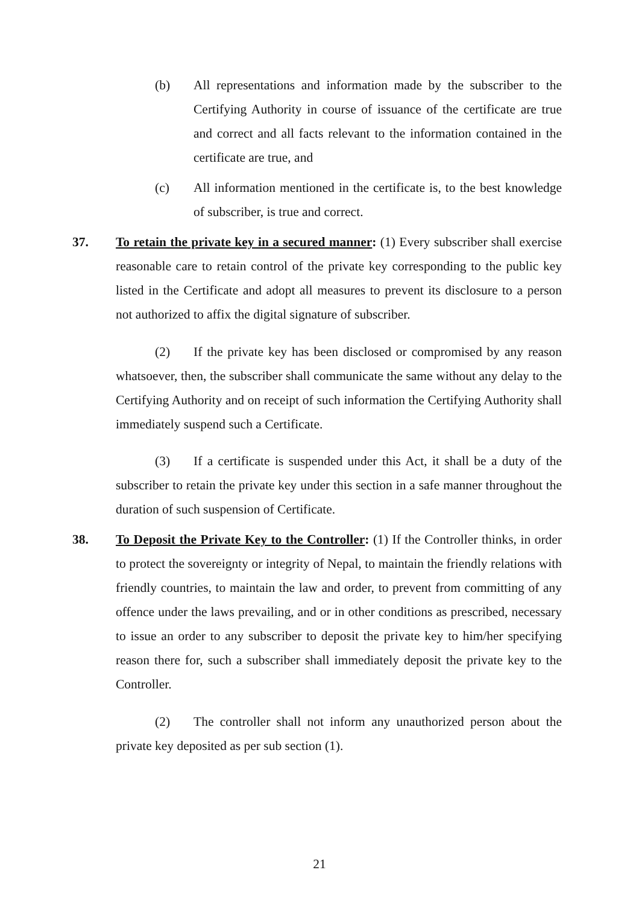(b) All representations and information made by the subscriber to the Certifying Authority in course of issuance of the certificate are true and correct and all facts relevant to the information contained in the certificate are true, and
(c) All information mentioned in the certificate is, to the best knowledge of subscriber, is true and correct.
37. To retain the private key in a secured manner: (1) Every subscriber shall exercise reasonable care to retain control of the private key corresponding to the public key listed in the Certificate and adopt all measures to prevent its disclosure to a person not authorized to affix the digital signature of subscriber.
(2) If the private key has been disclosed or compromised by any reason whatsoever, then, the subscriber shall communicate the same without any delay to the Certifying Authority and on receipt of such information the Certifying Authority shall immediately suspend such a Certificate.
(3) If a certificate is suspended under this Act, it shall be a duty of the subscriber to retain the private key under this section in a safe manner throughout the duration of such suspension of Certificate.
38. To Deposit the Private Key to the Controller: (1) If the Controller thinks, in order to protect the sovereignty or integrity of Nepal, to maintain the friendly relations with friendly countries, to maintain the law and order, to prevent from committing of any offence under the laws prevailing, and or in other conditions as prescribed, necessary to issue an order to any subscriber to deposit the private key to him/her specifying reason there for, such a subscriber shall immediately deposit the private key to the Controller.
(2) The controller shall not inform any unauthorized person about the private key deposited as per sub section (1).
21